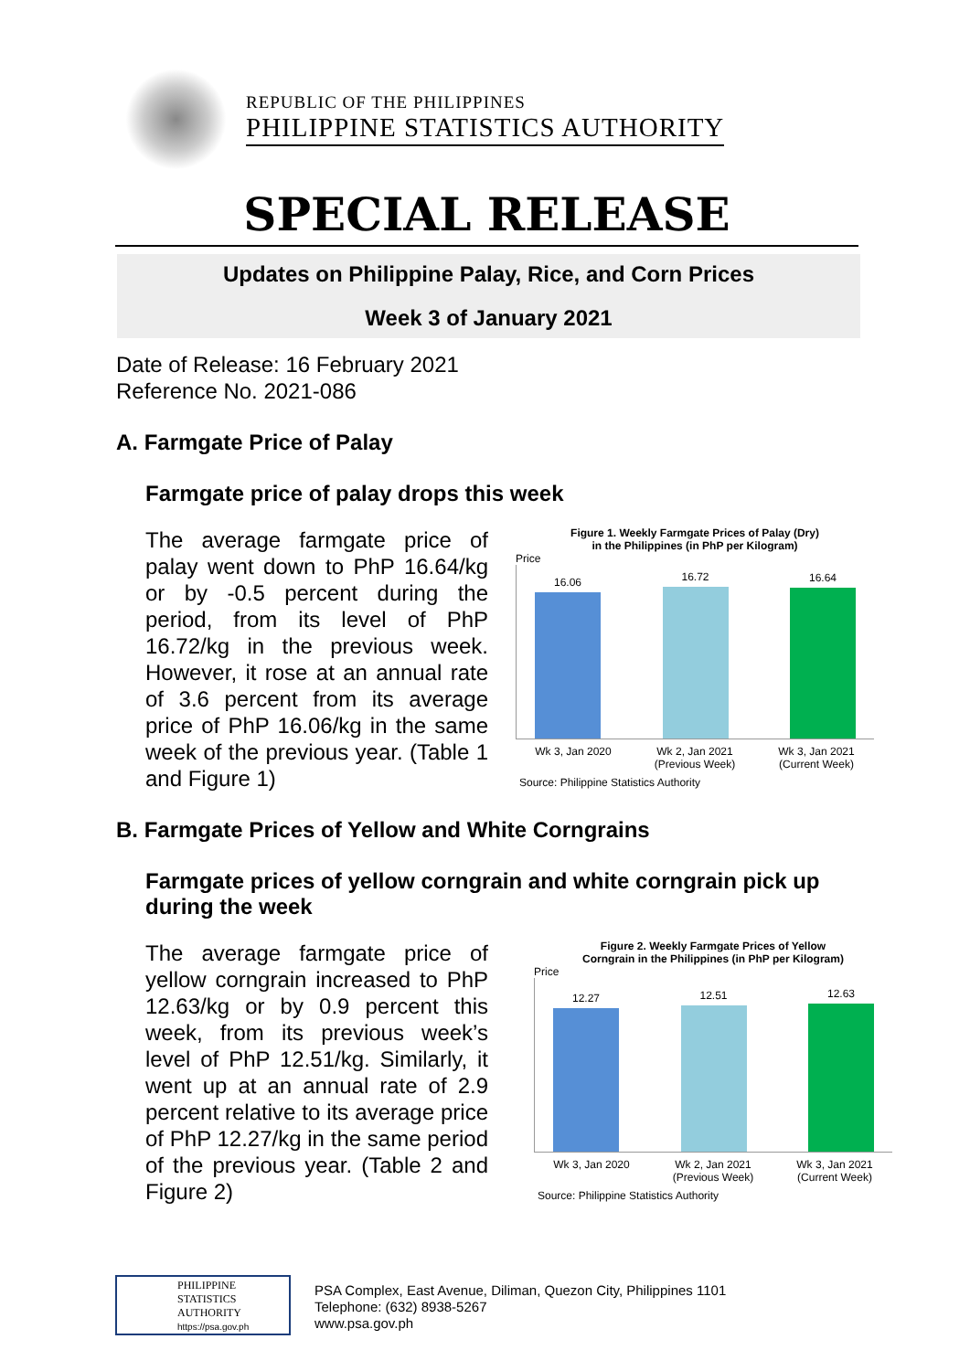REPUBLIC OF THE PHILIPPINES
PHILIPPINE STATISTICS AUTHORITY
SPECIAL RELEASE
Updates on Philippine Palay, Rice, and Corn Prices
Week 3 of January 2021
Date of Release: 16 February 2021
Reference No. 2021-086
A. Farmgate Price of Palay
Farmgate price of palay drops this week
The average farmgate price of palay went down to PhP 16.64/kg or by -0.5 percent during the period, from its level of PhP 16.72/kg in the previous week. However, it rose at an annual rate of 3.6 percent from its average price of PhP 16.06/kg in the same week of the previous year. (Table 1 and Figure 1)
Figure 1. Weekly Farmgate Prices of Palay (Dry)
in the Philippines (in PhP per Kilogram)
Price
16.06
16.72
16.64
Wk 3, Jan 2020 Wk 2, Jan 2021 (Previous Week)
Wk 3, Jan 2021 (Current Week)
Source: Philippine Statistics Authority
B. Farmgate Prices of Yellow and White Corngrains
Farmgate prices of yellow corngrain and white corngrain pick up during the week
The average farmgate price of yellow corngrain increased to PhP 12.63/kg or by 0.9 percent this week, from its previous week’s level of PhP 12.51/kg. Similarly, it went up at an annual rate of 2.9 percent relative to its average price of PhP 12.27/kg in the same period of the previous year. (Table 2 and Figure 2)
Figure 2. Weekly Farmgate Prices of Yellow
Corngrain in the Philippines (in PhP per Kilogram)
Price
12.27
12.51
12.63
Wk 3, Jan 2020 Wk 2, Jan 2021 (Previous Week)
Wk 3, Jan 2021 (Current Week)
Source: Philippine Statistics Authority
PHILIPPINE
STATISTICS
AUTHORITY
https://psa.gov.ph
PSA Complex, East Avenue, Diliman, Quezon City, Philippines 1101
Telephone: (632) 8938-5267
www.psa.gov.ph